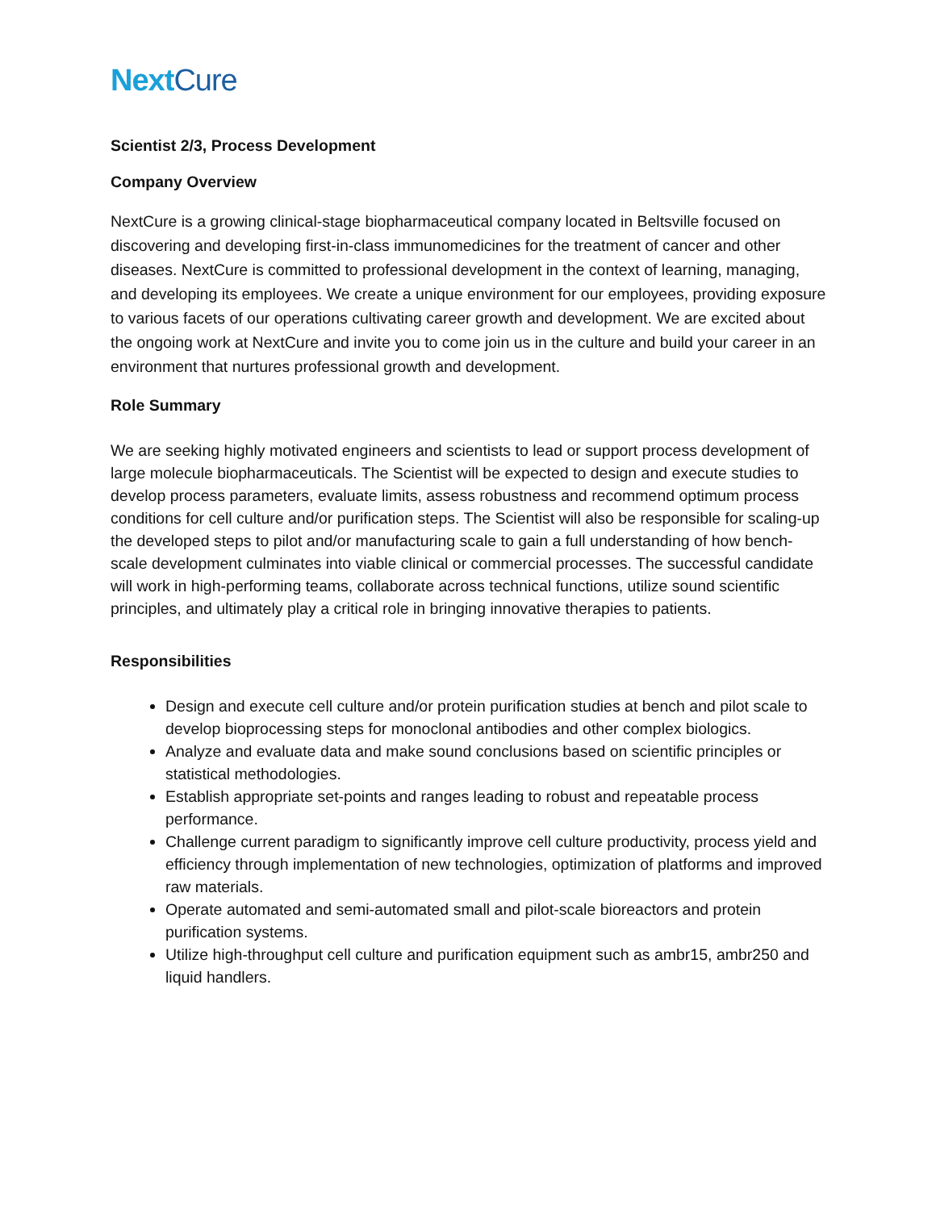NextCure
Scientist 2/3, Process Development
Company Overview
NextCure is a growing clinical-stage biopharmaceutical company located in Beltsville focused on discovering and developing first-in-class immunomedicines for the treatment of cancer and other diseases. NextCure is committed to professional development in the context of learning, managing, and developing its employees. We create a unique environment for our employees, providing exposure to various facets of our operations cultivating career growth and development. We are excited about the ongoing work at NextCure and invite you to come join us in the culture and build your career in an environment that nurtures professional growth and development.
Role Summary
We are seeking highly motivated engineers and scientists to lead or support process development of large molecule biopharmaceuticals. The Scientist will be expected to design and execute studies to develop process parameters, evaluate limits, assess robustness and recommend optimum process conditions for cell culture and/or purification steps. The Scientist will also be responsible for scaling-up the developed steps to pilot and/or manufacturing scale to gain a full understanding of how bench-scale development culminates into viable clinical or commercial processes. The successful candidate will work in high-performing teams, collaborate across technical functions, utilize sound scientific principles, and ultimately play a critical role in bringing innovative therapies to patients.
Responsibilities
Design and execute cell culture and/or protein purification studies at bench and pilot scale to develop bioprocessing steps for monoclonal antibodies and other complex biologics.
Analyze and evaluate data and make sound conclusions based on scientific principles or statistical methodologies.
Establish appropriate set-points and ranges leading to robust and repeatable process performance.
Challenge current paradigm to significantly improve cell culture productivity, process yield and efficiency through implementation of new technologies, optimization of platforms and improved raw materials.
Operate automated and semi-automated small and pilot-scale bioreactors and protein purification systems.
Utilize high-throughput cell culture and purification equipment such as ambr15, ambr250 and liquid handlers.